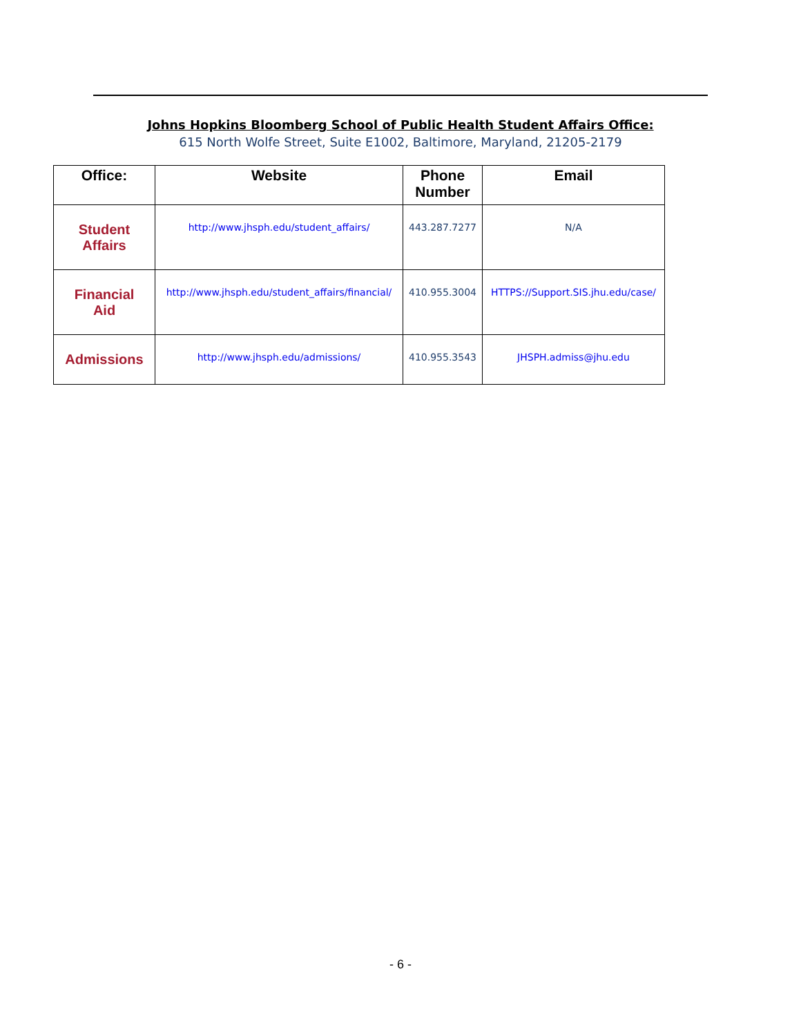Johns Hopkins Bloomberg School of Public Health Student Affairs Office:
615 North Wolfe Street, Suite E1002, Baltimore, Maryland, 21205-2179
| Office: | Website | Phone Number | Email |
| --- | --- | --- | --- |
| Student Affairs | http://www.jhsph.edu/student_affairs/ | 443.287.7277 | N/A |
| Financial Aid | http://www.jhsph.edu/student_affairs/financial/ | 410.955.3004 | HTTPS://Support.SIS.jhu.edu/case/ |
| Admissions | http://www.jhsph.edu/admissions/ | 410.955.3543 | JHSPH.admiss@jhu.edu |
- 6 -